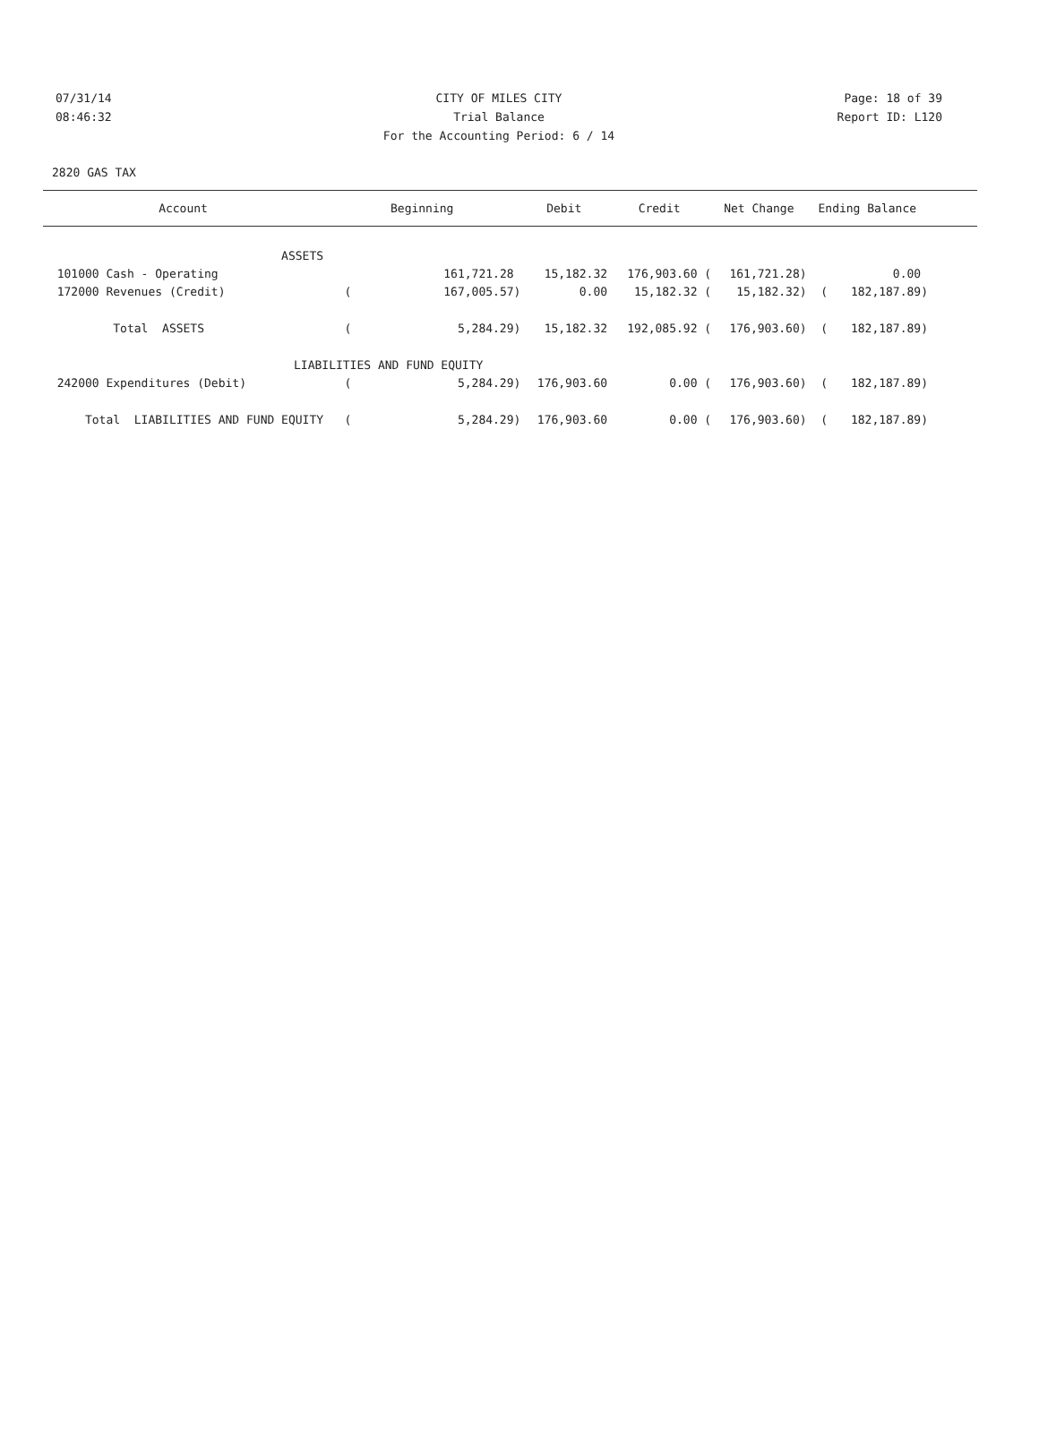07/31/14 CITY OF MILES CITY Page: 18 of 39
08:46:32 Trial Balance Report ID: L120
For the Accounting Period: 6 / 14
2820 GAS TAX
| Account | Beginning | | Debit | Credit | Net Change | Ending Balance | | |
| --- | --- | --- | --- | --- | --- | --- | --- | --- |
| ASSETS | | | | | | | | |
| 101000 Cash - Operating | | 161,721.28 | 15,182.32 | 176,903.60 ( | 161,721.28) | | 0.00 | |
| 172000 Revenues (Credit) | ( | 167,005.57) | 0.00 | 15,182.32 ( | 15,182.32) | ( | 182,187.89) | |
| Total ASSETS | ( | 5,284.29) | 15,182.32 | 192,085.92 ( | 176,903.60) | ( | 182,187.89) | |
| LIABILITIES AND FUND EQUITY | | | | | | | | |
| 242000 Expenditures (Debit) | ( | 5,284.29) | 176,903.60 | 0.00 ( | 176,903.60) | ( | 182,187.89) | |
| Total LIABILITIES AND FUND EQUITY | ( | 5,284.29) | 176,903.60 | 0.00 ( | 176,903.60) | ( | 182,187.89) | |